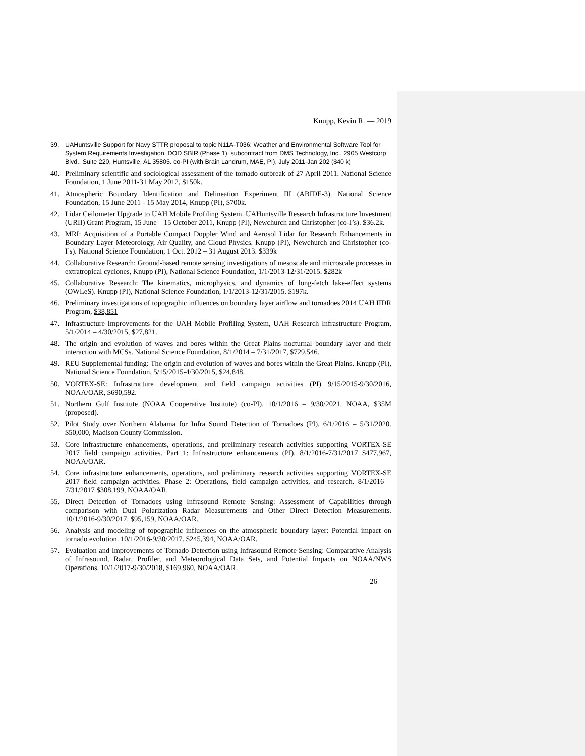Knupp, Kevin R. — 2019
39. UAHuntsville Support for Navy STTR proposal to topic N11A-T036: Weather and Environmental Software Tool for System Requirements Investigation. DOD SBIR (Phase 1), subcontract from DMS Technology, Inc., 2905 Westcorp Blvd., Suite 220, Huntsville, AL 35805. co-PI (with Brain Landrum, MAE, PI), July 2011-Jan 202 ($40 k)
40. Preliminary scientific and sociological assessment of the tornado outbreak of 27 April 2011. National Science Foundation, 1 June 2011-31 May 2012, $150k.
41. Atmospheric Boundary Identification and Delineation Experiment III (ABIDE-3). National Science Foundation, 15 June 2011 - 15 May 2014, Knupp (PI), $700k.
42. Lidar Ceilometer Upgrade to UAH Mobile Profiling System. UAHuntsville Research Infrastructure Investment (URII) Grant Program, 15 June – 15 October 2011, Knupp (PI), Newchurch and Christopher (co-I’s). $36.2k.
43. MRI: Acquisition of a Portable Compact Doppler Wind and Aerosol Lidar for Research Enhancements in Boundary Layer Meteorology, Air Quality, and Cloud Physics. Knupp (PI), Newchurch and Christopher (co-I’s). National Science Foundation, 1 Oct. 2012 – 31 August 2013. $339k
44. Collaborative Research: Ground-based remote sensing investigations of mesoscale and microscale processes in extratropical cyclones, Knupp (PI), National Science Foundation, 1/1/2013-12/31/2015. $282k
45. Collaborative Research: The kinematics, microphysics, and dynamics of long-fetch lake-effect systems (OWLeS). Knupp (PI), National Science Foundation, 1/1/2013-12/31/2015. $197k.
46. Preliminary investigations of topographic influences on boundary layer airflow and tornadoes 2014 UAH IIDR Program, $38,851
47. Infrastructure Improvements for the UAH Mobile Profiling System, UAH Research Infrastructure Program, 5/1/2014 – 4/30/2015, $27,821.
48. The origin and evolution of waves and bores within the Great Plains nocturnal boundary layer and their interaction with MCSs. National Science Foundation, 8/1/2014 – 7/31/2017, $729,546.
49. REU Supplemental funding: The origin and evolution of waves and bores within the Great Plains. Knupp (PI), National Science Foundation, 5/15/2015-4/30/2015, $24,848.
50. VORTEX-SE: Infrastructure development and field campaign activities (PI) 9/15/2015-9/30/2016, NOAA/OAR, $690,592.
51. Northern Gulf Institute (NOAA Cooperative Institute) (co-PI). 10/1/2016 – 9/30/2021. NOAA, $35M (proposed).
52. Pilot Study over Northern Alabama for Infra Sound Detection of Tornadoes (PI). 6/1/2016 – 5/31/2020. $50,000, Madison County Commission.
53. Core infrastructure enhancements, operations, and preliminary research activities supporting VORTEX-SE 2017 field campaign activities. Part 1: Infrastructure enhancements (PI). 8/1/2016-7/31/2017 $477,967, NOAA/OAR.
54. Core infrastructure enhancements, operations, and preliminary research activities supporting VORTEX-SE 2017 field campaign activities. Phase 2: Operations, field campaign activities, and research. 8/1/2016 – 7/31/2017 $308,199, NOAA/OAR.
55. Direct Detection of Tornadoes using Infrasound Remote Sensing: Assessment of Capabilities through comparison with Dual Polarization Radar Measurements and Other Direct Detection Measurements. 10/1/2016-9/30/2017. $95,159, NOAA/OAR.
56. Analysis and modeling of topographic influences on the atmospheric boundary layer: Potential impact on tornado evolution. 10/1/2016-9/30/2017. $245,394, NOAA/OAR.
57. Evaluation and Improvements of Tornado Detection using Infrasound Remote Sensing: Comparative Analysis of Infrasound, Radar, Profiler, and Meteorological Data Sets, and Potential Impacts on NOAA/NWS Operations. 10/1/2017-9/30/2018, $169,960, NOAA/OAR.
26